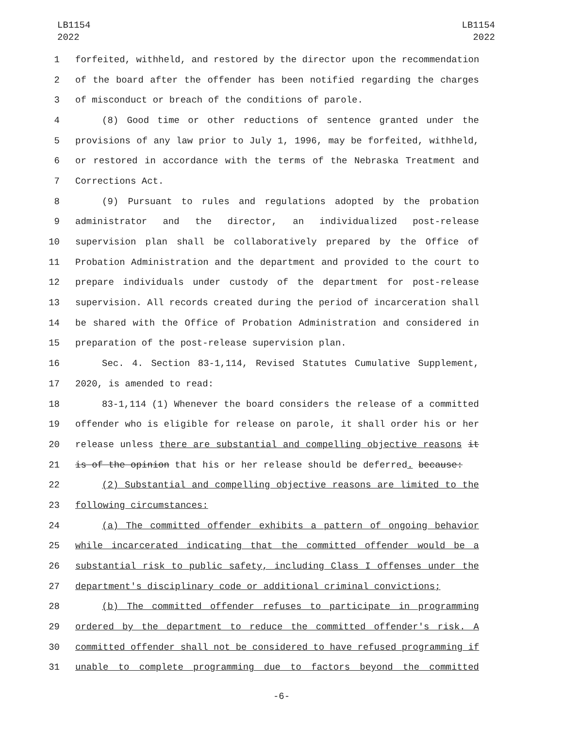LB1154
2022
LB1154
2022
1 forfeited, withheld, and restored by the director upon the recommendation
2 of the board after the offender has been notified regarding the charges
3 of misconduct or breach of the conditions of parole.
4 (8) Good time or other reductions of sentence granted under the
5 provisions of any law prior to July 1, 1996, may be forfeited, withheld,
6 or restored in accordance with the terms of the Nebraska Treatment and
7 Corrections Act.
8 (9) Pursuant to rules and regulations adopted by the probation
9 administrator and the director, an individualized post-release
10 supervision plan shall be collaboratively prepared by the Office of
11 Probation Administration and the department and provided to the court to
12 prepare individuals under custody of the department for post-release
13 supervision. All records created during the period of incarceration shall
14 be shared with the Office of Probation Administration and considered in
15 preparation of the post-release supervision plan.
16 Sec. 4. Section 83-1,114, Revised Statutes Cumulative Supplement,
17 2020, is amended to read:
18 83-1,114 (1) Whenever the board considers the release of a committed
19 offender who is eligible for release on parole, it shall order his or her
20 release unless there are substantial and compelling objective reasons it
21 is of the opinion that his or her release should be deferred. because:
22 (2) Substantial and compelling objective reasons are limited to the
23 following circumstances:
24 (a) The committed offender exhibits a pattern of ongoing behavior
25 while incarcerated indicating that the committed offender would be a
26 substantial risk to public safety, including Class I offenses under the
27 department's disciplinary code or additional criminal convictions;
28 (b) The committed offender refuses to participate in programming
29 ordered by the department to reduce the committed offender's risk. A
30 committed offender shall not be considered to have refused programming if
31 unable to complete programming due to factors beyond the committed
-6-